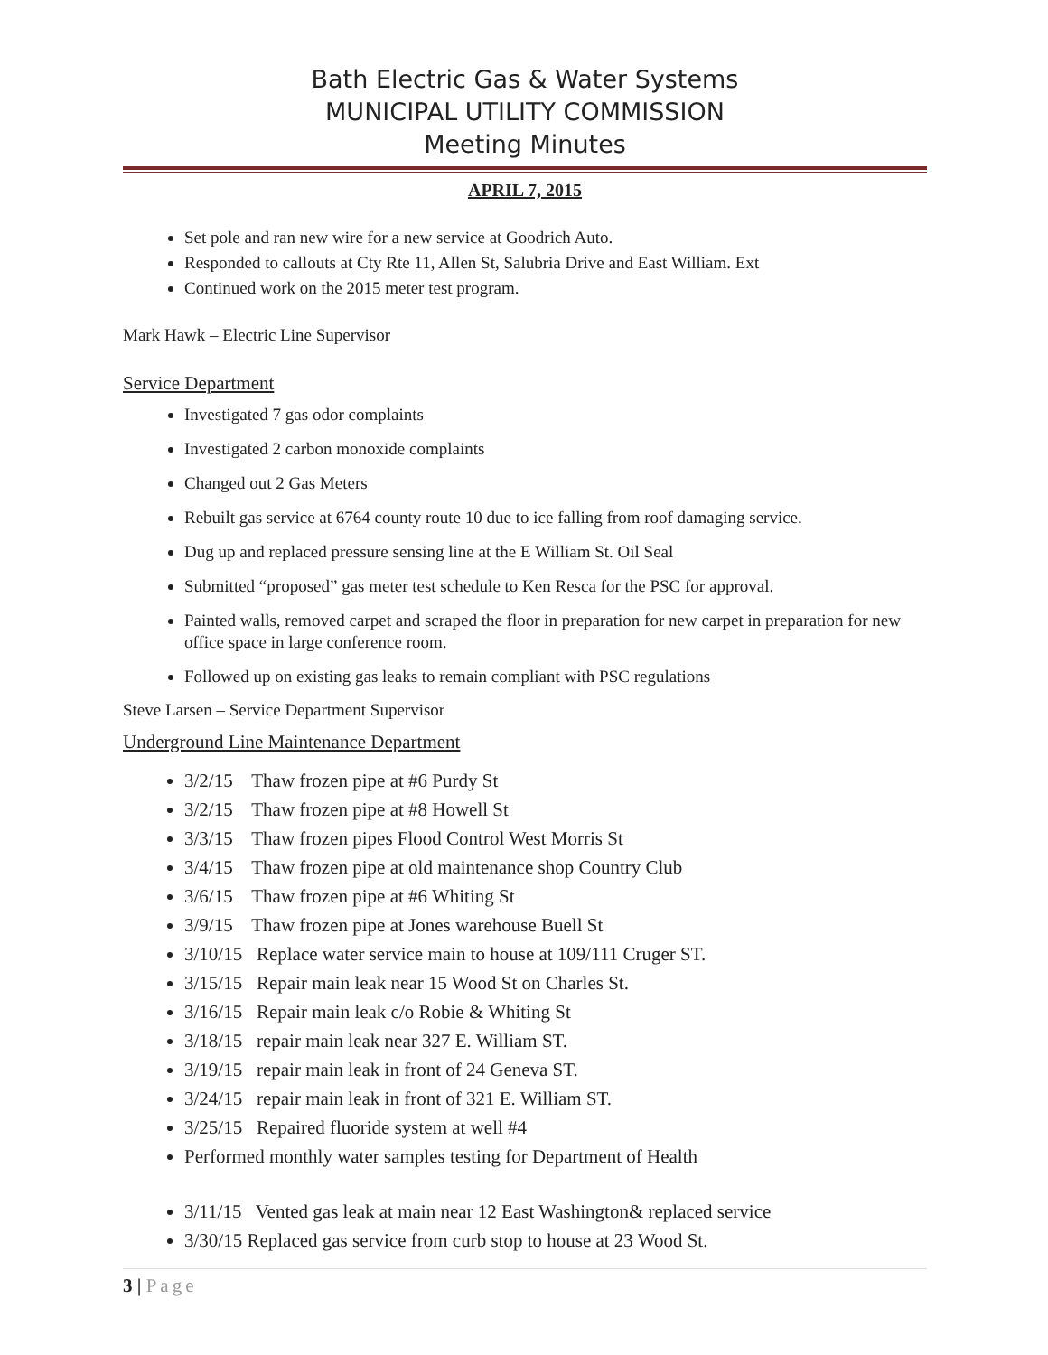Bath Electric Gas & Water Systems
MUNICIPAL UTILITY COMMISSION
Meeting Minutes
APRIL 7, 2015
Set pole and ran new wire for a new service at Goodrich Auto.
Responded to callouts at Cty Rte 11, Allen St, Salubria Drive and East William. Ext
Continued work on the 2015 meter test program.
Mark Hawk – Electric Line Supervisor
Service Department
Investigated 7 gas odor complaints
Investigated 2 carbon monoxide complaints
Changed out 2 Gas Meters
Rebuilt gas service at 6764 county route 10 due to ice falling from roof damaging service.
Dug up and replaced pressure sensing line at the E William St. Oil Seal
Submitted “proposed” gas meter test schedule to Ken Resca for the PSC for approval.
Painted walls, removed carpet and scraped the floor in preparation for new carpet in preparation for new office space in large conference room.
Followed up on existing gas leaks to remain compliant with PSC regulations
Steve Larsen – Service Department Supervisor
Underground Line Maintenance Department
3/2/15 Thaw frozen pipe at #6 Purdy St
3/2/15 Thaw frozen pipe at #8 Howell St
3/3/15 Thaw frozen pipes Flood Control West Morris St
3/4/15 Thaw frozen pipe at old maintenance shop Country Club
3/6/15 Thaw frozen pipe at #6 Whiting St
3/9/15 Thaw frozen pipe at Jones warehouse Buell St
3/10/15 Replace water service main to house at 109/111 Cruger ST.
3/15/15 Repair main leak near 15 Wood St on Charles St.
3/16/15 Repair main leak c/o Robie & Whiting St
3/18/15 repair main leak near 327 E. William ST.
3/19/15 repair main leak in front of 24 Geneva ST.
3/24/15 repair main leak in front of 321 E. William ST.
3/25/15 Repaired fluoride system at well #4
Performed monthly water samples testing for Department of Health
3/11/15 Vented gas leak at main near 12 East Washington& replaced service
3/30/15 Replaced gas service from curb stop to house at 23 Wood St.
3 | Page